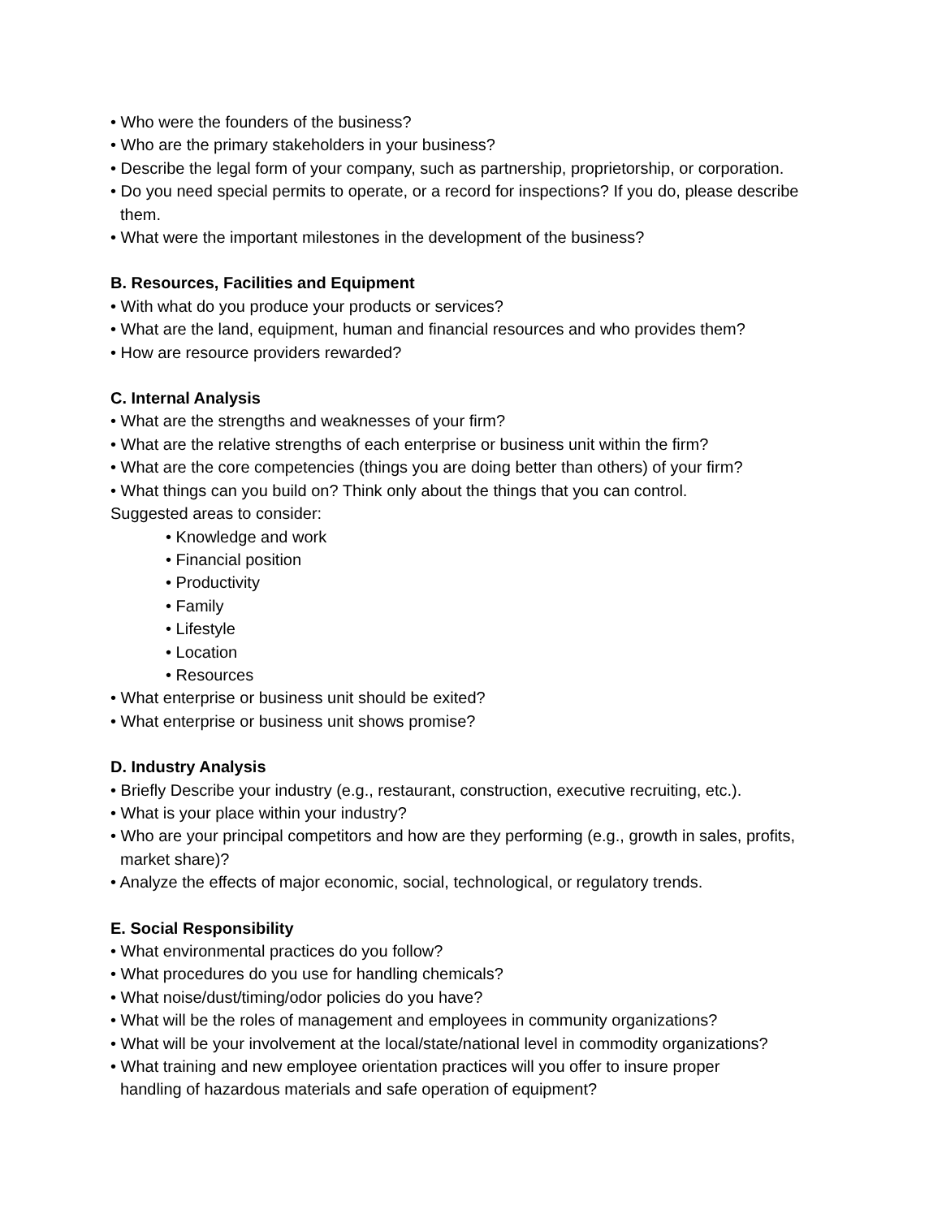• Who were the founders of the business?
• Who are the primary stakeholders in your business?
• Describe the legal form of your company, such as partnership, proprietorship, or corporation.
• Do you need special permits to operate, or a record for inspections? If you do, please describe them.
• What were the important milestones in the development of the business?
B. Resources, Facilities and Equipment
• With what do you produce your products or services?
• What are the land, equipment, human and financial resources and who provides them?
• How are resource providers rewarded?
C. Internal Analysis
• What are the strengths and weaknesses of your firm?
• What are the relative strengths of each enterprise or business unit within the firm?
• What are the core competencies (things you are doing better than others) of your firm?
• What things can you build on? Think only about the things that you can control.
Suggested areas to consider:
• Knowledge and work
• Financial position
• Productivity
• Family
• Lifestyle
• Location
• Resources
• What enterprise or business unit should be exited?
• What enterprise or business unit shows promise?
D. Industry Analysis
• Briefly Describe your industry (e.g., restaurant, construction, executive recruiting, etc.).
• What is your place within your industry?
• Who are your principal competitors and how are they performing (e.g., growth in sales, profits, market share)?
• Analyze the effects of major economic, social, technological, or regulatory trends.
E. Social Responsibility
• What environmental practices do you follow?
• What procedures do you use for handling chemicals?
• What noise/dust/timing/odor policies do you have?
• What will be the roles of management and employees in community organizations?
• What will be your involvement at the local/state/national level in commodity organizations?
• What training and new employee orientation practices will you offer to insure proper handling of hazardous materials and safe operation of equipment?